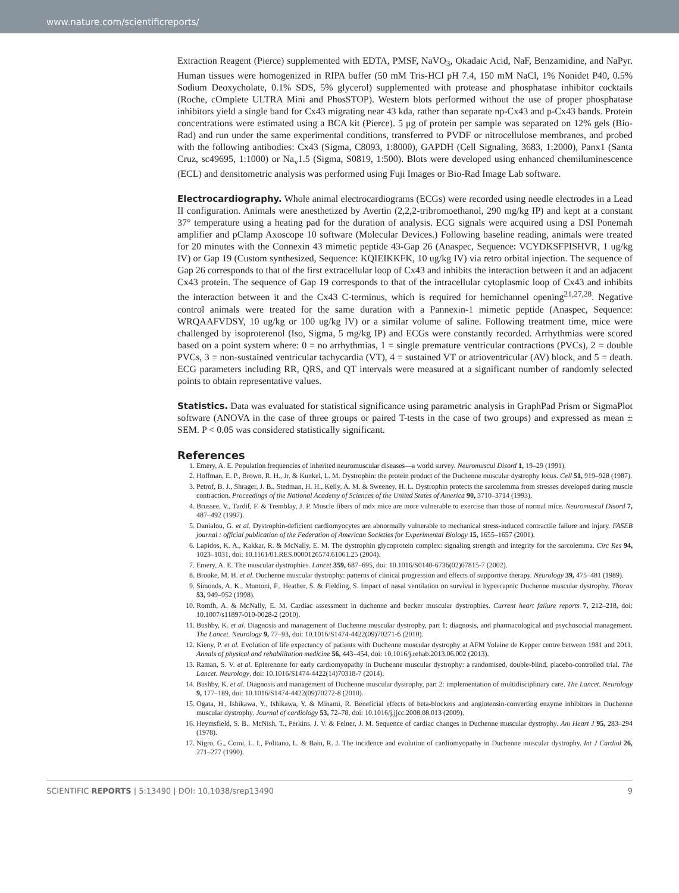www.nature.com/scientificreports/
Extraction Reagent (Pierce) supplemented with EDTA, PMSF, NaVO<sub>3</sub>, Okadaic Acid, NaF, Benzamidine, and NaPyr. Human tissues were homogenized in RIPA buffer (50 mM Tris-HCl pH 7.4, 150 mM NaCl, 1% Nonidet P40, 0.5% Sodium Deoxycholate, 0.1% SDS, 5% glycerol) supplemented with protease and phosphatase inhibitor cocktails (Roche, cOmplete ULTRA Mini and PhosSTOP). Western blots performed without the use of proper phosphatase inhibitors yield a single band for Cx43 migrating near 43 kda, rather than separate np-Cx43 and p-Cx43 bands. Protein concentrations were estimated using a BCA kit (Pierce). 5 μg of protein per sample was separated on 12% gels (Bio-Rad) and run under the same experimental conditions, transferred to PVDF or nitrocellulose membranes, and probed with the following antibodies: Cx43 (Sigma, C8093, 1:8000), GAPDH (Cell Signaling, 3683, 1:2000), Panx1 (Santa Cruz, sc49695, 1:1000) or Na<sub>v</sub>1.5 (Sigma, S0819, 1:500). Blots were developed using enhanced chemiluminescence (ECL) and densitometric analysis was performed using Fuji Images or Bio-Rad Image Lab software.
Electrocardiography. Whole animal electrocardiograms (ECGs) were recorded using needle electrodes in a Lead II configuration. Animals were anesthetized by Avertin (2,2,2-tribromoethanol, 290 mg/kg IP) and kept at a constant 37° temperature using a heating pad for the duration of analysis. ECG signals were acquired using a DSI Ponemah amplifier and pClamp Axoscope 10 software (Molecular Devices.) Following baseline reading, animals were treated for 20 minutes with the Connexin 43 mimetic peptide 43-Gap 26 (Anaspec, Sequence: VCYDKSFPISHVR, 1 ug/kg IV) or Gap 19 (Custom synthesized, Sequence: KQIEIKKFK, 10 ug/kg IV) via retro orbital injection. The sequence of Gap 26 corresponds to that of the first extracellular loop of Cx43 and inhibits the interaction between it and an adjacent Cx43 protein. The sequence of Gap 19 corresponds to that of the intracellular cytoplasmic loop of Cx43 and inhibits the interaction between it and the Cx43 C-terminus, which is required for hemichannel opening<sup>21,27,28</sup>. Negative control animals were treated for the same duration with a Pannexin-1 mimetic peptide (Anaspec, Sequence: WRQAAFVDSY, 10 ug/kg or 100 ug/kg IV) or a similar volume of saline. Following treatment time, mice were challenged by isoproterenol (Iso, Sigma, 5 mg/kg IP) and ECGs were constantly recorded. Arrhythmias were scored based on a point system where: 0 = no arrhythmias, 1 = single premature ventricular contractions (PVCs), 2 = double PVCs, 3 = non-sustained ventricular tachycardia (VT), 4 = sustained VT or atrioventricular (AV) block, and 5 = death. ECG parameters including RR, QRS, and QT intervals were measured at a significant number of randomly selected points to obtain representative values.
Statistics. Data was evaluated for statistical significance using parametric analysis in GraphPad Prism or SigmaPlot software (ANOVA in the case of three groups or paired T-tests in the case of two groups) and expressed as mean ± SEM. P < 0.05 was considered statistically significant.
References
1. Emery, A. E. Population frequencies of inherited neuromuscular diseases—a world survey. Neuromuscul Disord 1, 19–29 (1991).
2. Hoffman, E. P., Brown, R. H., Jr. & Kunkel, L. M. Dystrophin: the protein product of the Duchenne muscular dystrophy locus. Cell 51, 919–928 (1987).
3. Petrof, B. J., Shrager, J. B., Stedman, H. H., Kelly, A. M. & Sweeney, H. L. Dystrophin protects the sarcolemma from stresses developed during muscle contraction. Proceedings of the National Academy of Sciences of the United States of America 90, 3710–3714 (1993).
4. Brussee, V., Tardif, F. & Tremblay, J. P. Muscle fibers of mdx mice are more vulnerable to exercise than those of normal mice. Neuromuscul Disord 7, 487–492 (1997).
5. Danialou, G. et al. Dystrophin-deficient cardiomyocytes are abnormally vulnerable to mechanical stress-induced contractile failure and injury. FASEB journal : official publication of the Federation of American Societies for Experimental Biology 15, 1655–1657 (2001).
6. Lapidos, K. A., Kakkar, R. & McNally, E. M. The dystrophin glycoprotein complex: signaling strength and integrity for the sarcolemma. Circ Res 94, 1023–1031, doi: 10.1161/01.RES.0000126574.61061.25 (2004).
7. Emery, A. E. The muscular dystrophies. Lancet 359, 687–695, doi: 10.1016/S0140-6736(02)07815-7 (2002).
8. Brooke, M. H. et al. Duchenne muscular dystrophy: patterns of clinical progression and effects of supportive therapy. Neurology 39, 475–481 (1989).
9. Simonds, A. K., Muntoni, F., Heather, S. & Fielding, S. Impact of nasal ventilation on survival in hypercapnic Duchenne muscular dystrophy. Thorax 53, 949–952 (1998).
10. Romfh, A. & McNally, E. M. Cardiac assessment in duchenne and becker muscular dystrophies. Current heart failure reports 7, 212–218, doi: 10.1007/s11897-010-0028-2 (2010).
11. Bushby, K. et al. Diagnosis and management of Duchenne muscular dystrophy, part 1: diagnosis, and pharmacological and psychosocial management. The Lancet. Neurology 9, 77–93, doi: 10.1016/S1474-4422(09)70271-6 (2010).
12. Kieny, P. et al. Evolution of life expectancy of patients with Duchenne muscular dystrophy at AFM Yolaine de Kepper centre between 1981 and 2011. Annals of physical and rehabilitation medicine 56, 443–454, doi: 10.1016/j.rehab.2013.06.002 (2013).
13. Raman, S. V. et al. Eplerenone for early cardiomyopathy in Duchenne muscular dystrophy: a randomised, double-blind, placebo-controlled trial. The Lancet. Neurology, doi: 10.1016/S1474-4422(14)70318-7 (2014).
14. Bushby, K. et al. Diagnosis and management of Duchenne muscular dystrophy, part 2: implementation of multidisciplinary care. The Lancet. Neurology 9, 177–189, doi: 10.1016/S1474-4422(09)70272-8 (2010).
15. Ogata, H., Ishikawa, Y., Ishikawa, Y. & Minami, R. Beneficial effects of beta-blockers and angiotensin-converting enzyme inhibitors in Duchenne muscular dystrophy. Journal of cardiology 53, 72–78, doi: 10.1016/j.jjcc.2008.08.013 (2009).
16. Heymsfield, S. B., McNish, T., Perkins, J. V. & Felner, J. M. Sequence of cardiac changes in Duchenne muscular dystrophy. Am Heart J 95, 283–294 (1978).
17. Nigro, G., Comi, L. I., Politano, L. & Bain, R. J. The incidence and evolution of cardiomyopathy in Duchenne muscular dystrophy. Int J Cardiol 26, 271–277 (1990).
SCIENTIFIC REPORTS | 5:13490 | DOI: 10.1038/srep13490 9